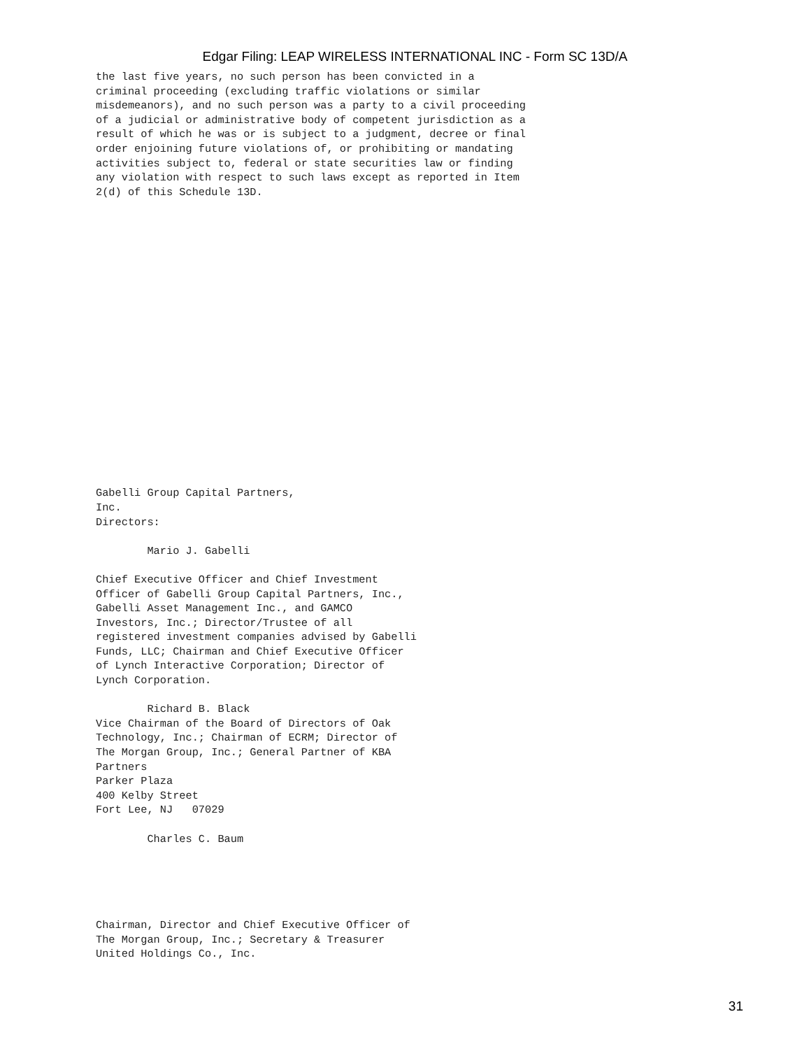Edgar Filing: LEAP WIRELESS INTERNATIONAL INC - Form SC 13D/A
the last five years, no such person has been convicted in a
criminal proceeding (excluding traffic violations or similar
misdemeanors), and no such person was a party to a civil proceeding
of a judicial or administrative body of competent jurisdiction as a
result of which he was or is subject to a judgment, decree or final
order enjoining future violations of, or prohibiting or mandating
activities subject to, federal or state securities law or finding
any violation with respect to such laws except as reported in Item
2(d) of this Schedule 13D.
Gabelli Group Capital Partners,
Inc.
Directors:

        Mario J. Gabelli

Chief Executive Officer and Chief Investment
Officer of Gabelli Group Capital Partners, Inc.,
Gabelli Asset Management Inc., and GAMCO
Investors, Inc.; Director/Trustee of all
registered investment companies advised by Gabelli
Funds, LLC; Chairman and Chief Executive Officer
of Lynch Interactive Corporation; Director of
Lynch Corporation.

        Richard B. Black
Vice Chairman of the Board of Directors of Oak
Technology, Inc.; Chairman of ECRM; Director of
The Morgan Group, Inc.; General Partner of KBA
Partners
Parker Plaza
400 Kelby Street
Fort Lee, NJ   07029

        Charles C. Baum





Chairman, Director and Chief Executive Officer of
The Morgan Group, Inc.; Secretary & Treasurer
United Holdings Co., Inc.
31